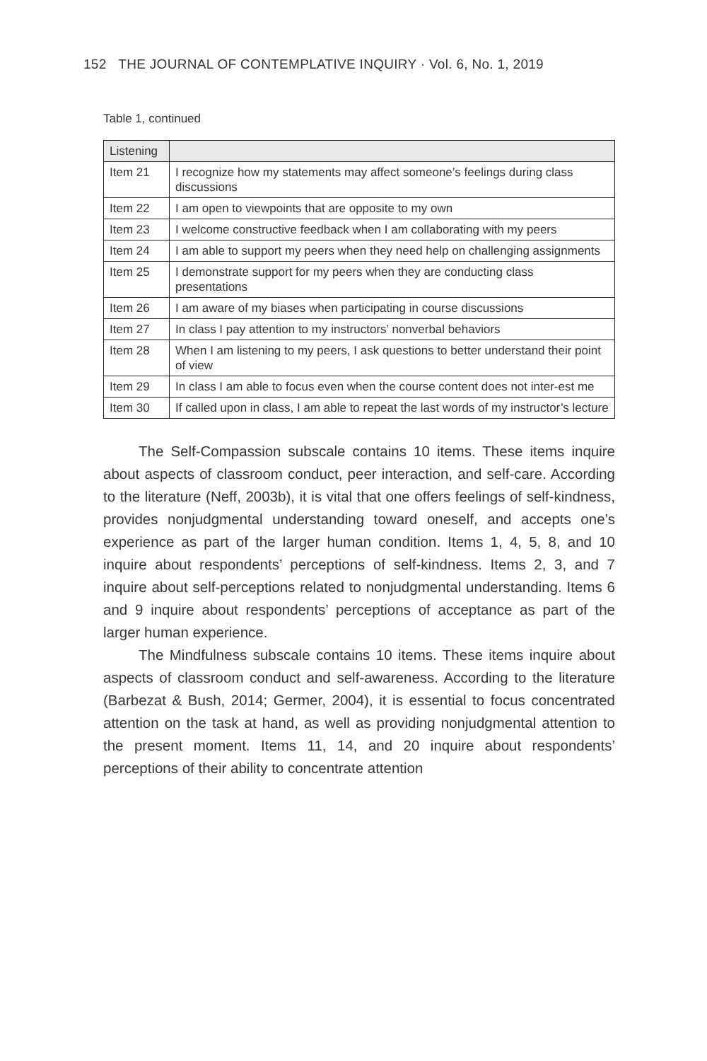152 THE JOURNAL OF CONTEMPLATIVE INQUIRY · Vol. 6, No. 1, 2019
Table 1, continued
| Listening | |
| Item 21 | I recognize how my statements may affect someone’s feelings during class discussions |
| Item 22 | I am open to viewpoints that are opposite to my own |
| Item 23 | I welcome constructive feedback when I am collaborating with my peers |
| Item 24 | I am able to support my peers when they need help on challenging assignments |
| Item 25 | I demonstrate support for my peers when they are conducting class presentations |
| Item 26 | I am aware of my biases when participating in course discussions |
| Item 27 | In class I pay attention to my instructors’ nonverbal behaviors |
| Item 28 | When I am listening to my peers, I ask questions to better understand their point of view |
| Item 29 | In class I am able to focus even when the course content does not inter-est me |
| Item 30 | If called upon in class, I am able to repeat the last words of my instructor’s lecture |
The Self-Compassion subscale contains 10 items. These items inquire about aspects of classroom conduct, peer interaction, and self-care. According to the literature (Neff, 2003b), it is vital that one offers feelings of self-kindness, provides nonjudgmental understanding toward oneself, and accepts one’s experience as part of the larger human condition. Items 1, 4, 5, 8, and 10 inquire about respondents’ perceptions of self-kindness. Items 2, 3, and 7 inquire about self-perceptions related to nonjudgmental understanding. Items 6 and 9 inquire about respondents’ perceptions of acceptance as part of the larger human experience.
The Mindfulness subscale contains 10 items. These items inquire about aspects of classroom conduct and self-awareness. According to the literature (Barbezat & Bush, 2014; Germer, 2004), it is essential to focus concentrated attention on the task at hand, as well as providing nonjudgmental attention to the present moment. Items 11, 14, and 20 inquire about respondents’ perceptions of their ability to concentrate attention